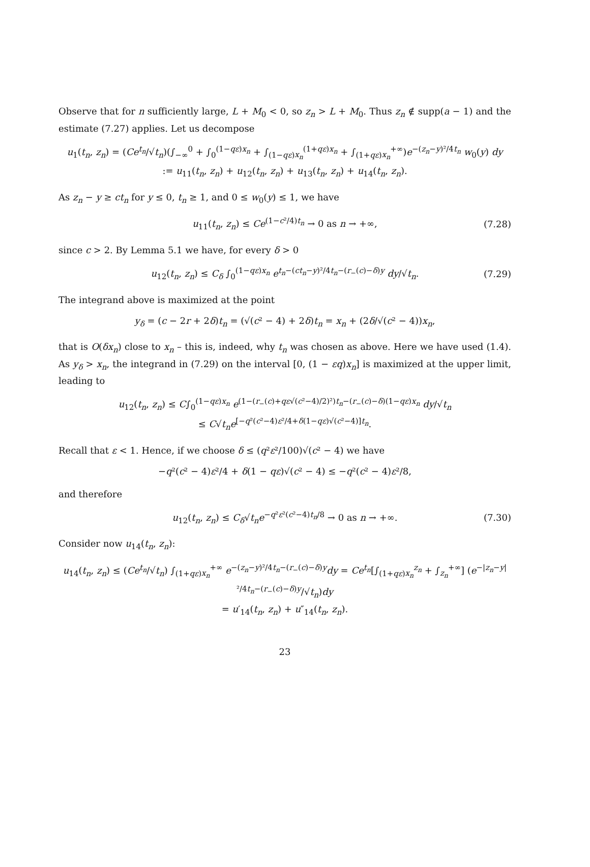Observe that for n sufficiently large, L + M<sub>0</sub> < 0, so z<sub>n</sub> > L + M<sub>0</sub>. Thus z<sub>n</sub> ∉ supp(a − 1) and the estimate (7.27) applies. Let us decompose
u<sub>1</sub>(t<sub>n</sub>, z<sub>n</sub>) = (Ce<sup>t<sub>n</sub></sup>/√t<sub>n</sub>)(∫<sub>−∞</sub><sup>0</sup> + ∫<sub>0</sub><sup>(1−qε)x<sub>n</sub></sup> + ∫<sub>(1−qε)x<sub>n</sub></sub><sup>(1+qε)x<sub>n</sub></sup> + ∫<sub>(1+qε)x<sub>n</sub></sub><sup>+∞</sup>)e<sup>−(z<sub>n</sub>−y)²/4t<sub>n</sub></sup> w<sub>0</sub>(y) dy
:= u<sub>11</sub>(t<sub>n</sub>, z<sub>n</sub>) + u<sub>12</sub>(t<sub>n</sub>, z<sub>n</sub>) + u<sub>13</sub>(t<sub>n</sub>, z<sub>n</sub>) + u<sub>14</sub>(t<sub>n</sub>, z<sub>n</sub>).
As z<sub>n</sub> − y ≥ ct<sub>n</sub> for y ≤ 0, t<sub>n</sub> ≥ 1, and 0 ≤ w<sub>0</sub>(y) ≤ 1, we have
u<sub>11</sub>(t<sub>n</sub>, z<sub>n</sub>) ≤ Ce<sup>(1−c²/4)t<sub>n</sub></sup> → 0 as n → +∞,
(7.28)
since c > 2. By Lemma 5.1 we have, for every δ > 0
u<sub>12</sub>(t<sub>n</sub>, z<sub>n</sub>) ≤ C<sub>δ</sub> ∫<sub>0</sub><sup>(1−qε)x<sub>n</sub></sup> e<sup>t<sub>n</sub>−(ct<sub>n</sub>−y)²/4t<sub>n</sub>−(r<sub>−</sub>(c)−δ)y</sup> dy/√t<sub>n</sub>.
(7.29)
The integrand above is maximized at the point
y<sub>δ</sub> = (c − 2r + 2δ)t<sub>n</sub> = (√(c² − 4) + 2δ)t<sub>n</sub> = x<sub>n</sub> + (2δ/√(c² − 4))x<sub>n</sub>,
that is O(δx<sub>n</sub>) close to x<sub>n</sub> – this is, indeed, why t<sub>n</sub> was chosen as above. Here we have used (1.4). As y<sub>δ</sub> > x<sub>n</sub>, the integrand in (7.29) on the interval [0, (1 − εq)x<sub>n</sub>] is maximized at the upper limit, leading to
u<sub>12</sub>(t<sub>n</sub>, z<sub>n</sub>) ≤ C∫<sub>0</sub><sup>(1−qε)x<sub>n</sub></sup> e<sup>(1−(r<sub>−</sub>(c)+qε√(c²−4)/2)²)t<sub>n</sub>−(r<sub>−</sub>(c)−δ)(1−qε)x<sub>n</sub></sup> dy/√t<sub>n</sub>
≤ C√t<sub>n</sub> e<sup>[−q²(c²−4)ε²/4+δ(1−qε)√(c²−4)]t<sub>n</sub></sup>.
Recall that ε < 1. Hence, if we choose δ ≤ (q²ε²/100)√(c² − 4) we have
−q²(c² − 4)ε²/4 + δ(1 − qε)√(c² − 4) ≤ −q²(c² − 4)ε²/8,
and therefore
u<sub>12</sub>(t<sub>n</sub>, z<sub>n</sub>) ≤ C<sub>δ</sub>√t<sub>n</sub> e<sup>−q²ε²(c²−4)t<sub>n</sub>/8</sup> → 0 as n → +∞.
(7.30)
Consider now u<sub>14</sub>(t<sub>n</sub>, z<sub>n</sub>):
u<sub>14</sub>(t<sub>n</sub>, z<sub>n</sub>) ≤ (Ce<sup>t<sub>n</sub></sup>/√t<sub>n</sub>) ∫<sub>(1+qε)x<sub>n</sub></sub><sup>+∞</sup> e<sup>−(z<sub>n</sub>−y)²/4t<sub>n</sub>−(r<sub>−</sub>(c)−δ)y</sup>dy = Ce<sup>t<sub>n</sub></sup>[∫<sub>(1+qε)x<sub>n</sub></sub><sup>z<sub>n</sub></sup> + ∫<sub>z<sub>n</sub></sub><sup>+∞</sup>] (e<sup>−|z<sub>n</sub>−y|²/4t<sub>n</sub>−(r<sub>−</sub>(c)−δ)y</sup>/√t<sub>n</sub>)dy
= u′<sub>14</sub>(t<sub>n</sub>, z<sub>n</sub>) + u″<sub>14</sub>(t<sub>n</sub>, z<sub>n</sub>).
23